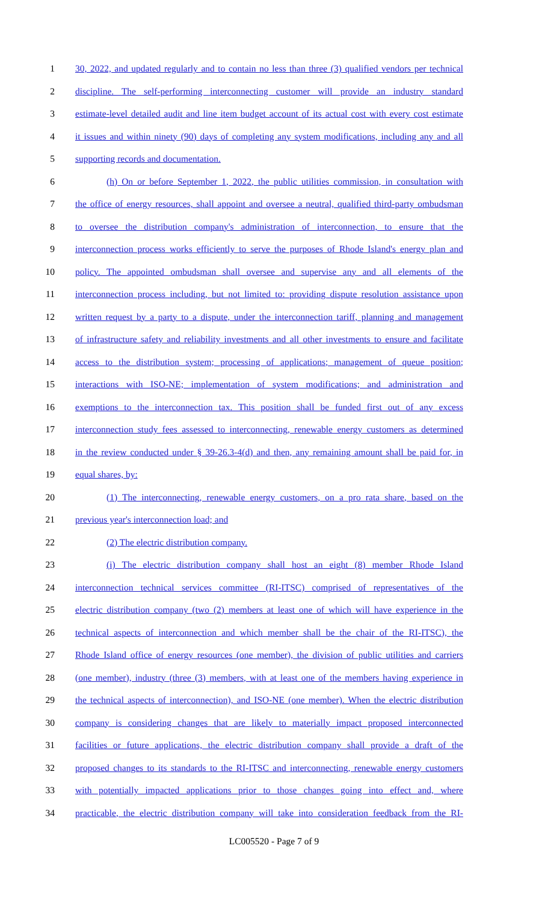1 30, 2022, and updated regularly and to contain no less than three (3) qualified vendors per technical
2 discipline. The self-performing interconnecting customer will provide an industry standard
3 estimate-level detailed audit and line item budget account of its actual cost with every cost estimate
4 it issues and within ninety (90) days of completing any system modifications, including any and all
5 supporting records and documentation.
6 (h) On or before September 1, 2022, the public utilities commission, in consultation with
7 the office of energy resources, shall appoint and oversee a neutral, qualified third-party ombudsman
8 to oversee the distribution company's administration of interconnection, to ensure that the
9 interconnection process works efficiently to serve the purposes of Rhode Island's energy plan and
10 policy. The appointed ombudsman shall oversee and supervise any and all elements of the
11 interconnection process including, but not limited to: providing dispute resolution assistance upon
12 written request by a party to a dispute, under the interconnection tariff, planning and management
13 of infrastructure safety and reliability investments and all other investments to ensure and facilitate
14 access to the distribution system; processing of applications; management of queue position;
15 interactions with ISO-NE; implementation of system modifications; and administration and
16 exemptions to the interconnection tax. This position shall be funded first out of any excess
17 interconnection study fees assessed to interconnecting, renewable energy customers as determined
18 in the review conducted under § 39-26.3-4(d) and then, any remaining amount shall be paid for, in
19 equal shares, by:
20 (1) The interconnecting, renewable energy customers, on a pro rata share, based on the
21 previous year's interconnection load; and
22 (2) The electric distribution company.
23 (i) The electric distribution company shall host an eight (8) member Rhode Island
24 interconnection technical services committee (RI-ITSC) comprised of representatives of the
25 electric distribution company (two (2) members at least one of which will have experience in the
26 technical aspects of interconnection and which member shall be the chair of the RI-ITSC), the
27 Rhode Island office of energy resources (one member), the division of public utilities and carriers
28 (one member), industry (three (3) members, with at least one of the members having experience in
29 the technical aspects of interconnection), and ISO-NE (one member). When the electric distribution
30 company is considering changes that are likely to materially impact proposed interconnected
31 facilities or future applications, the electric distribution company shall provide a draft of the
32 proposed changes to its standards to the RI-ITSC and interconnecting, renewable energy customers
33 with potentially impacted applications prior to those changes going into effect and, where
34 practicable, the electric distribution company will take into consideration feedback from the RI-
LC005520 - Page 7 of 9